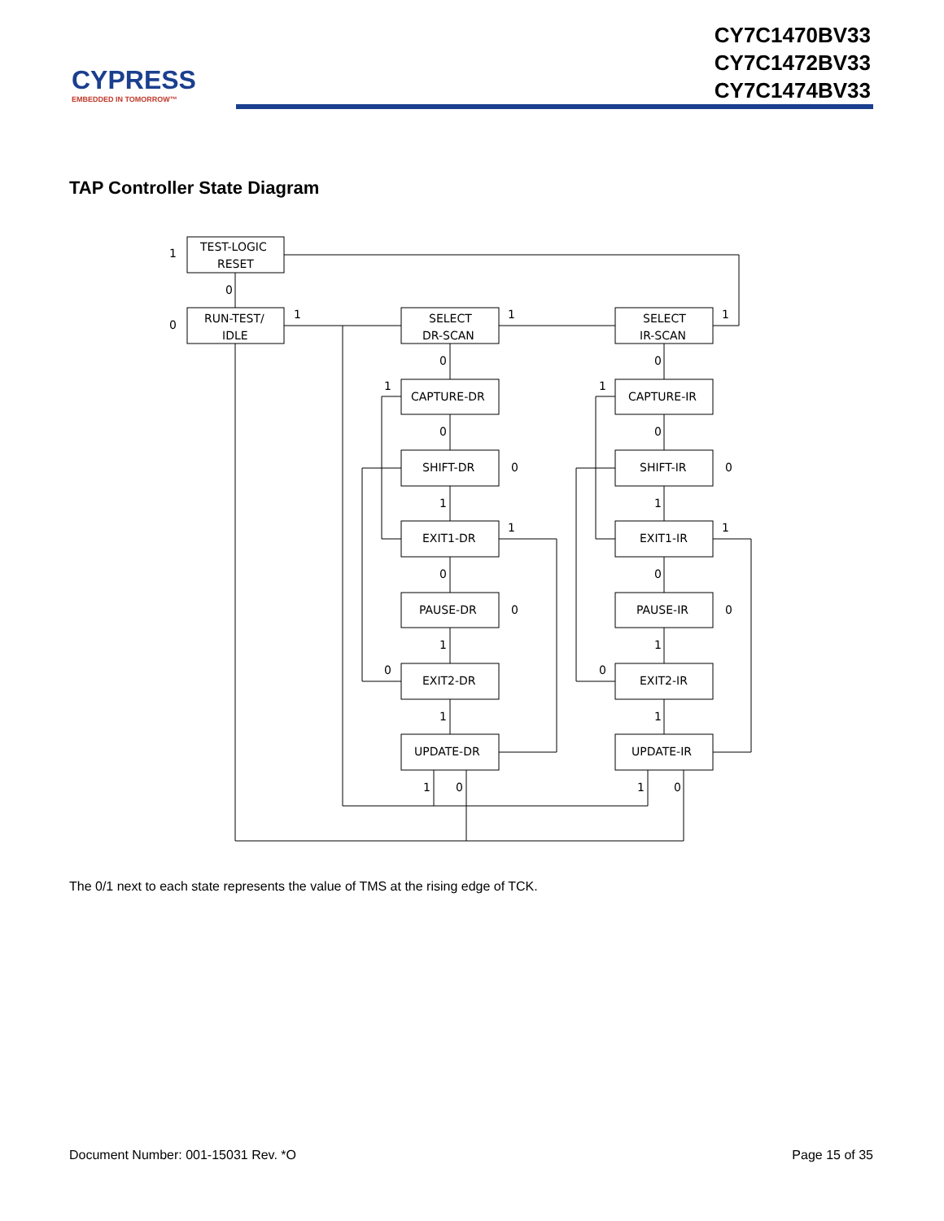CY7C1470BV33
CY7C1472BV33
CY7C1474BV33
CYPRESS
EMBEDDED IN TOMORROW™
TAP Controller State Diagram
TEST-LOGIC
RESET
RUN-TEST/
IDLE
SELECT
DR-SCAN
SELECT
IR-SCAN
CAPTURE-DR
CAPTURE-IR
SHIFT-DR
SHIFT-IR
EXIT1-DR
EXIT1-IR
PAUSE-DR
PAUSE-IR
EXIT2-DR
EXIT2-IR
UPDATE-DR
UPDATE-IR
1
0
0
1
1
1
0
0
1
1
0
0
0
0
1
1
1
1
0
0
0
0
1
1
0
0
1
1
1
0
1
0
The 0/1 next to each state represents the value of TMS at the rising edge of TCK.
Document Number: 001-15031 Rev. *O Page 15 of 35